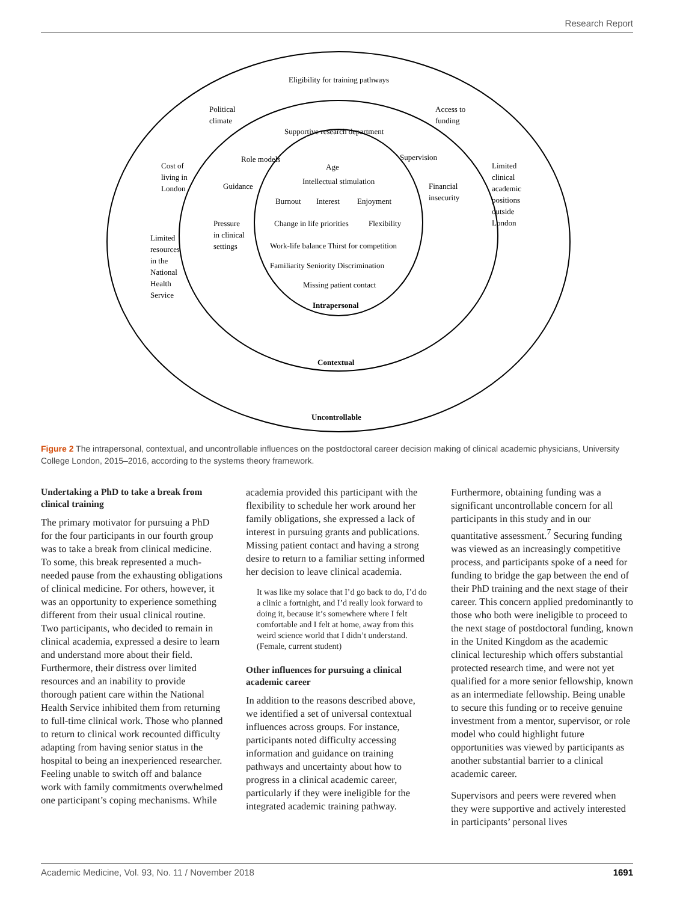Research Report
Eligibility for training pathways
Political
climate
Access to
funding
Supportive research department
Role models
Supervision
Cost of
living in
London
Limited
clinical
academic
positions
outside
London
Age
Intellectual stimulation
Guidance
Financial
insecurity
Burnout
Interest
Enjoyment
Pressure
in clinical
settings
Change in life priorities
Flexibility
Limited
resources
in the
National
Health
Service
Work-life balance Thirst for competition
Familiarity Seniority Discrimination
Missing patient contact
Intrapersonal
Contextual
Uncontrollable
Figure 2 The intrapersonal, contextual, and uncontrollable influences on the postdoctoral career decision making of clinical academic physicians, University College London, 2015–2016, according to the systems theory framework.
Undertaking a PhD to take a break from clinical training
The primary motivator for pursuing a PhD for the four participants in our fourth group was to take a break from clinical medicine. To some, this break represented a much-needed pause from the exhausting obligations of clinical medicine. For others, however, it was an opportunity to experience something different from their usual clinical routine. Two participants, who decided to remain in clinical academia, expressed a desire to learn and understand more about their field. Furthermore, their distress over limited resources and an inability to provide thorough patient care within the National Health Service inhibited them from returning to full-time clinical work. Those who planned to return to clinical work recounted difficulty adapting from having senior status in the hospital to being an inexperienced researcher. Feeling unable to switch off and balance work with family commitments overwhelmed one participant’s coping mechanisms. While
academia provided this participant with the flexibility to schedule her work around her family obligations, she expressed a lack of interest in pursuing grants and publications. Missing patient contact and having a strong desire to return to a familiar setting informed her decision to leave clinical academia.
It was like my solace that I’d go back to do, I’d do a clinic a fortnight, and I’d really look forward to doing it, because it’s somewhere where I felt comfortable and I felt at home, away from this weird science world that I didn’t understand. (Female, current student)
Other influences for pursuing a clinical academic career
In addition to the reasons described above, we identified a set of universal contextual influences across groups. For instance, participants noted difficulty accessing information and guidance on training pathways and uncertainty about how to progress in a clinical academic career, particularly if they were ineligible for the integrated academic training pathway.
Furthermore, obtaining funding was a significant uncontrollable concern for all participants in this study and in our quantitative assessment.<sup>7</sup> Securing funding was viewed as an increasingly competitive process, and participants spoke of a need for funding to bridge the gap between the end of their PhD training and the next stage of their career. This concern applied predominantly to those who both were ineligible to proceed to the next stage of postdoctoral funding, known in the United Kingdom as the academic clinical lectureship which offers substantial protected research time, and were not yet qualified for a more senior fellowship, known as an intermediate fellowship. Being unable to secure this funding or to receive genuine investment from a mentor, supervisor, or role model who could highlight future opportunities was viewed by participants as another substantial barrier to a clinical academic career.
Supervisors and peers were revered when they were supportive and actively interested in participants’ personal lives
Academic Medicine, Vol. 93, No. 11 / November 2018 1691